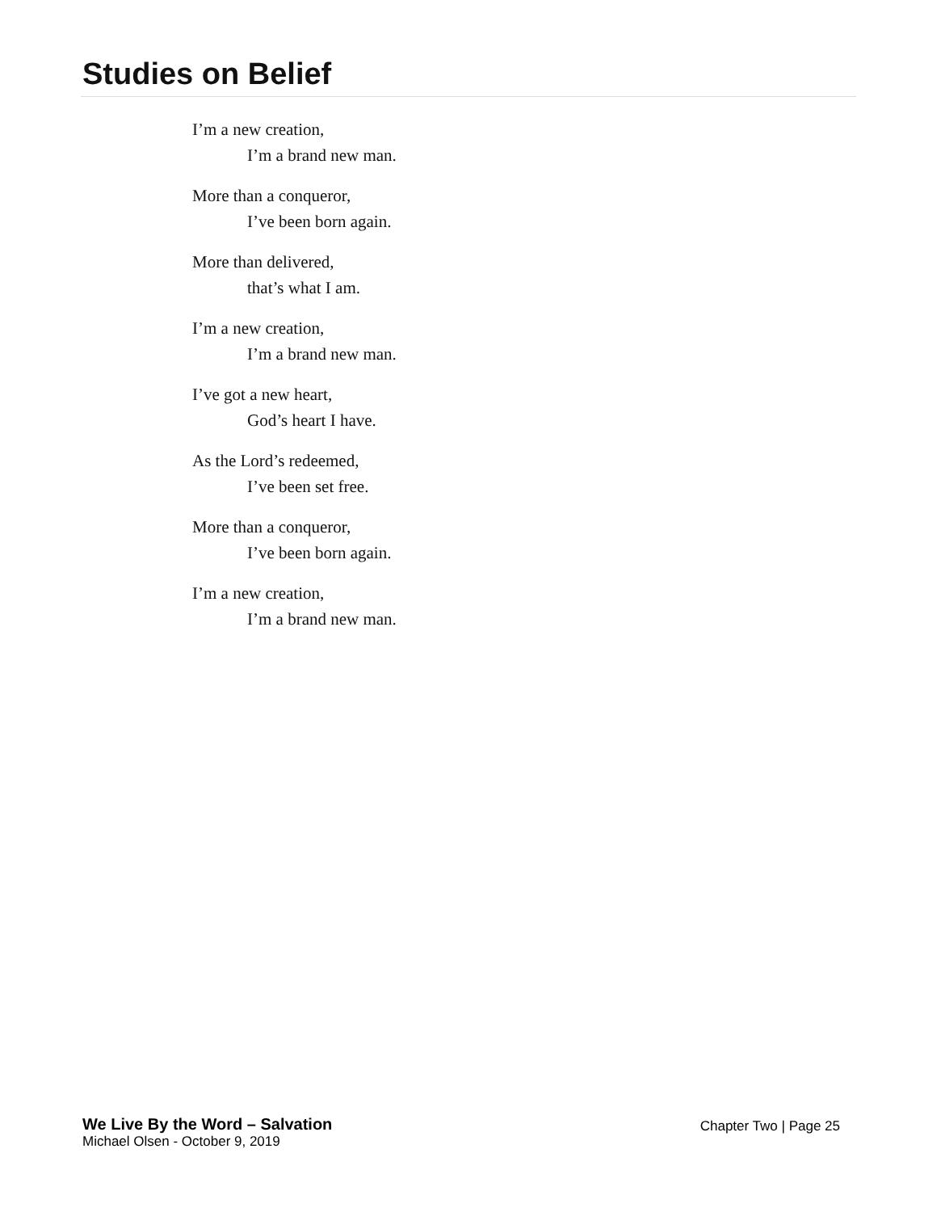Studies on Belief
I’m a new creation,
I’m a brand new man.
More than a conqueror,
I’ve been born again.
More than delivered,
that’s what I am.
I’m a new creation,
I’m a brand new man.
I’ve got a new heart,
God’s heart I have.
As the Lord’s redeemed,
I’ve been set free.
More than a conqueror,
I’ve been born again.
I’m a new creation,
I’m a brand new man.
We Live By the Word – Salvation
Michael Olsen - October 9, 2019
Chapter Two | Page 25